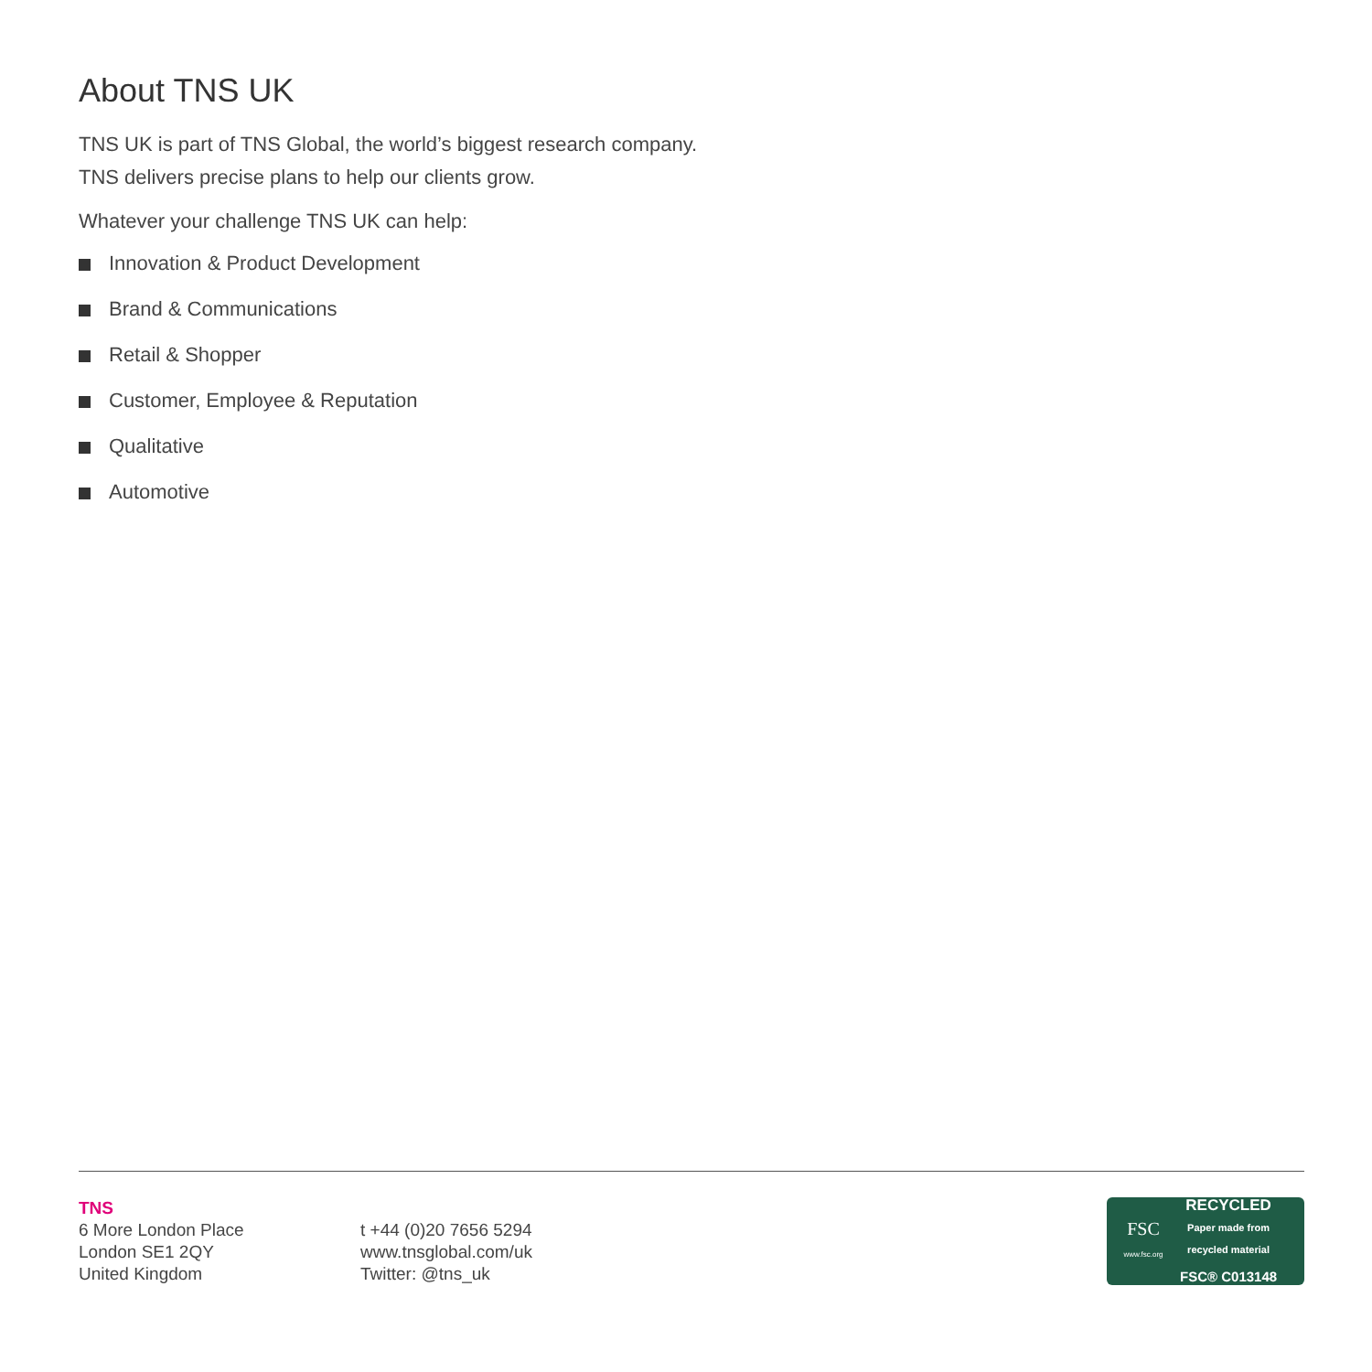About TNS UK
TNS UK is part of TNS Global, the world’s biggest research company.
TNS delivers precise plans to help our clients grow.
Whatever your challenge TNS UK can help:
Innovation & Product Development
Brand & Communications
Retail & Shopper
Customer, Employee & Reputation
Qualitative
Automotive
TNS
6 More London Place
London SE1 2QY
United Kingdom
t +44 (0)20 7656 5294
www.tnsglobal.com/uk
Twitter: @tns_uk
FSC
www.fsc.org
RECYCLED
Paper made from
recycled material
FSC® C013148